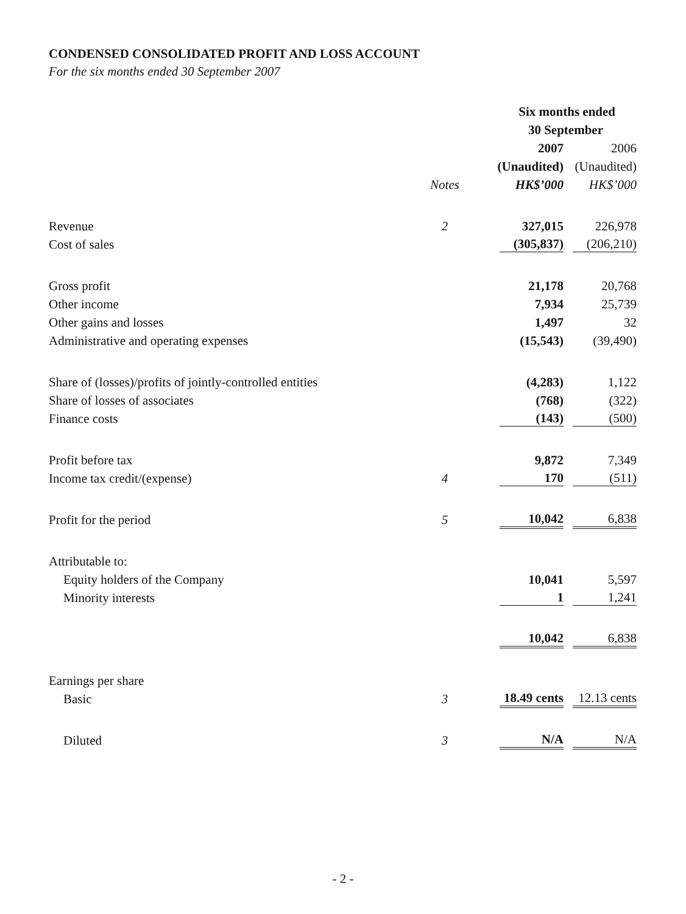CONDENSED CONSOLIDATED PROFIT AND LOSS ACCOUNT
For the six months ended 30 September 2007
| | | Six months ended | |
| --- | --- | --- | --- |
| | | 30 September | |
| | | 2007 | 2006 |
| | | (Unaudited) | (Unaudited) |
| | Notes | HK$’000 | HK$’000 |
| Revenue | 2 | 327,015 | 226,978 |
| Cost of sales | | (305,837) | (206,210) |
| Gross profit | | 21,178 | 20,768 |
| Other income | | 7,934 | 25,739 |
| Other gains and losses | | 1,497 | 32 |
| Administrative and operating expenses | | (15,543) | (39,490) |
| Share of (losses)/profits of jointly-controlled entities | | (4,283) | 1,122 |
| Share of losses of associates | | (768) | (322) |
| Finance costs | | (143) | (500) |
| Profit before tax | | 9,872 | 7,349 |
| Income tax credit/(expense) | 4 | 170 | (511) |
| Profit for the period | 5 | 10,042 | 6,838 |
| Attributable to: | | | |
| Equity holders of the Company | | 10,041 | 5,597 |
| Minority interests | | 1 | 1,241 |
| | | 10,042 | 6,838 |
| Earnings per share | | | |
| Basic | 3 | 18.49 cents | 12.13 cents |
| Diluted | 3 | N/A | N/A |
- 2 -